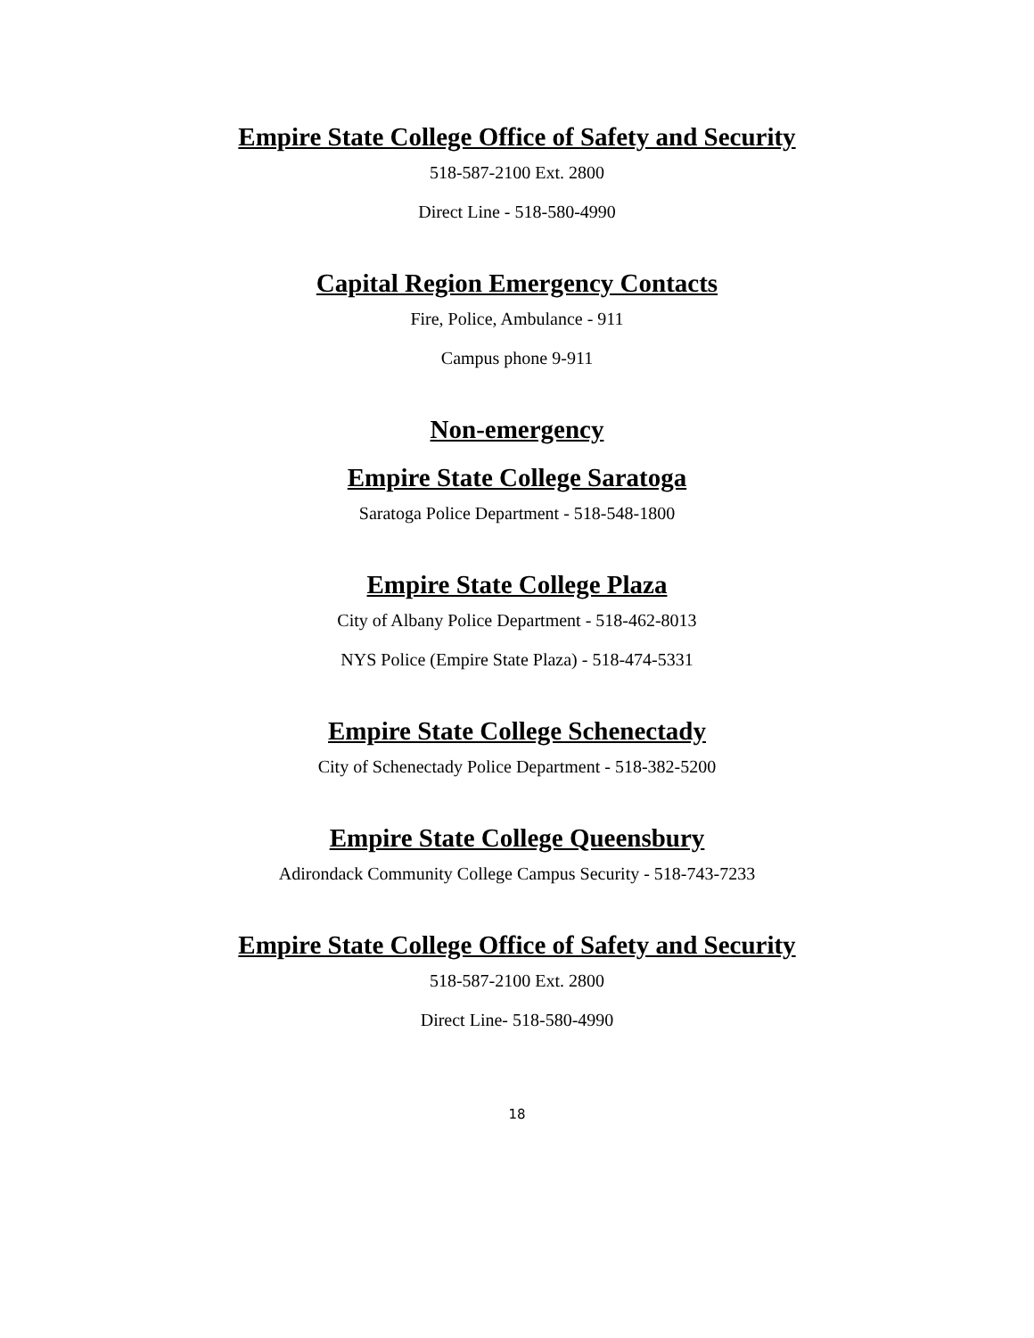Empire State College Office of Safety and Security
518-587-2100 Ext. 2800
Direct Line - 518-580-4990
Capital Region Emergency Contacts
Fire, Police, Ambulance - 911
Campus phone 9-911
Non-emergency
Empire State College Saratoga
Saratoga Police Department - 518-548-1800
Empire State College Plaza
City of Albany Police Department - 518-462-8013
NYS Police (Empire State Plaza) - 518-474-5331
Empire State College Schenectady
City of Schenectady Police Department - 518-382-5200
Empire State College Queensbury
Adirondack Community College Campus Security - 518-743-7233
Empire State College Office of Safety and Security
518-587-2100 Ext. 2800
Direct Line- 518-580-4990
18